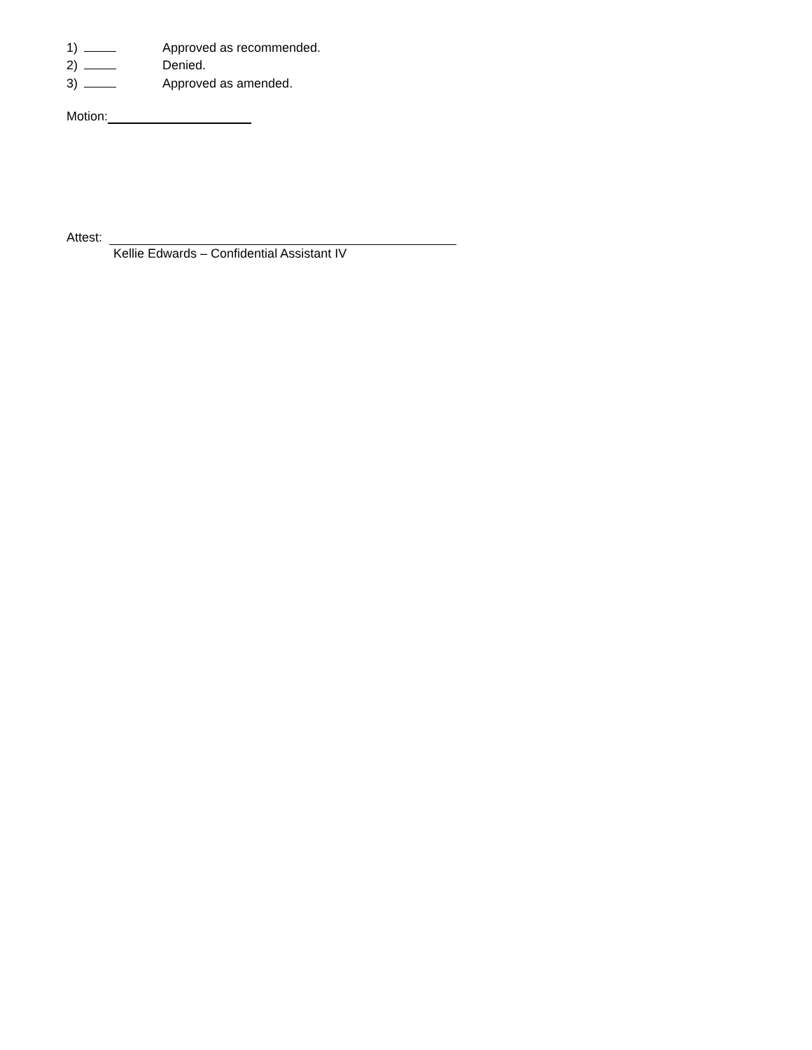1) Approved as recommended.
2) Denied.
3) Approved as amended.
Motion:
Attest:
Kellie Edwards – Confidential Assistant IV